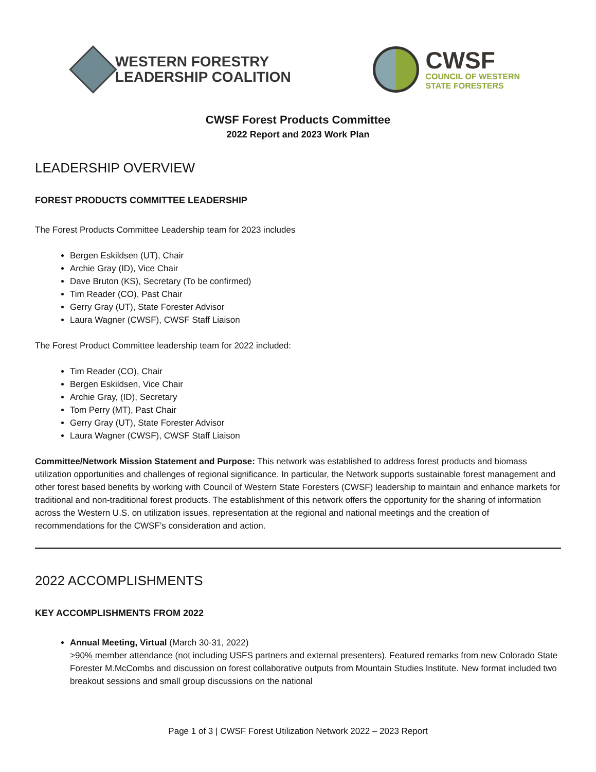WESTERN FORESTRY
LEADERSHIP COALITION
CWSF
COUNCIL OF WESTERN
STATE FORESTERS
CWSF Forest Products Committee
2022 Report and 2023 Work Plan
LEADERSHIP OVERVIEW
FOREST PRODUCTS COMMITTEE LEADERSHIP
The Forest Products Committee Leadership team for 2023 includes
Bergen Eskildsen (UT), Chair
Archie Gray (ID), Vice Chair
Dave Bruton (KS), Secretary (To be confirmed)
Tim Reader (CO), Past Chair
Gerry Gray (UT), State Forester Advisor
Laura Wagner (CWSF), CWSF Staff Liaison
The Forest Product Committee leadership team for 2022 included:
Tim Reader (CO), Chair
Bergen Eskildsen, Vice Chair
Archie Gray, (ID), Secretary
Tom Perry (MT), Past Chair
Gerry Gray (UT), State Forester Advisor
Laura Wagner (CWSF), CWSF Staff Liaison
Committee/Network Mission Statement and Purpose: This network was established to address forest products and biomass utilization opportunities and challenges of regional significance. In particular, the Network supports sustainable forest management and other forest based benefits by working with Council of Western State Foresters (CWSF) leadership to maintain and enhance markets for traditional and non-traditional forest products. The establishment of this network offers the opportunity for the sharing of information across the Western U.S. on utilization issues, representation at the regional and national meetings and the creation of recommendations for the CWSF’s consideration and action.
2022 ACCOMPLISHMENTS
KEY ACCOMPLISHMENTS FROM 2022
Annual Meeting, Virtual (March 30-31, 2022)
>90% member attendance (not including USFS partners and external presenters). Featured remarks from new Colorado State Forester M.McCombs and discussion on forest collaborative outputs from Mountain Studies Institute. New format included two breakout sessions and small group discussions on the national
Page 1 of 3 | CWSF Forest Utilization Network 2022 – 2023 Report